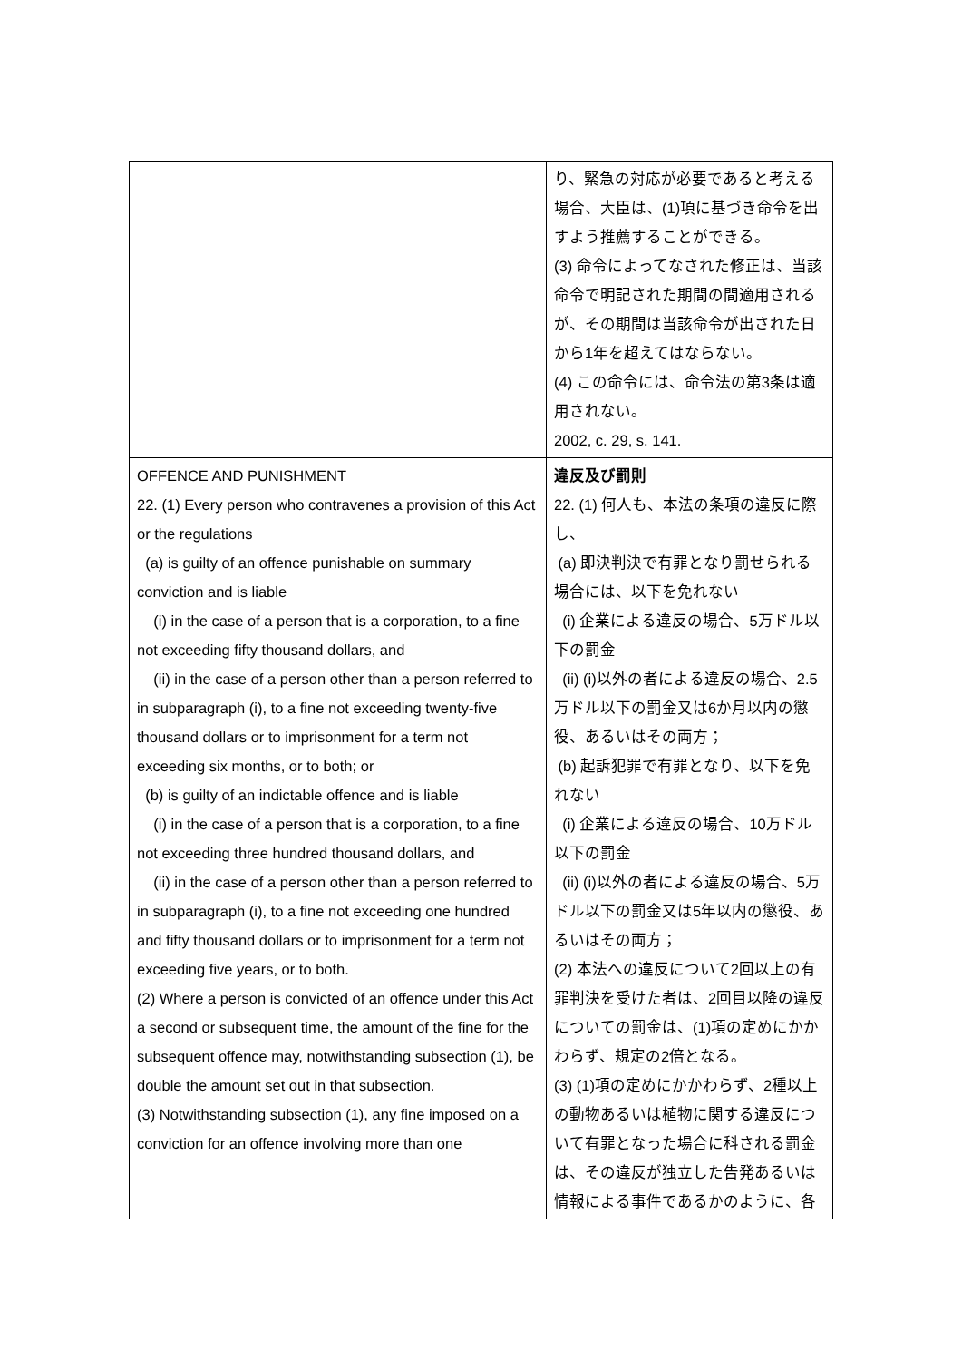| | り、緊急の対応が必要であると考える場合、大臣は、(1)項に基づき命令を出すよう推薦することができる。 (3) 命令によってなされた修正は、当該命令で明記された期間の間適用されるが、その期間は当該命令が出された日から1年を超えてはならない。 (4) この命令には、命令法の第3条は適用されない。 2002, c. 29, s. 141. |
| OFFENCE AND PUNISHMENT 22. (1) Every person who contravenes a provision of this Act or the regulations (a) is guilty of an offence punishable on summary conviction and is liable (i) in the case of a person that is a corporation, to a fine not exceeding fifty thousand dollars, and (ii) in the case of a person other than a person referred to in subparagraph (i), to a fine not exceeding twenty-five thousand dollars or to imprisonment for a term not exceeding six months, or to both; or (b) is guilty of an indictable offence and is liable (i) in the case of a person that is a corporation, to a fine not exceeding three hundred thousand dollars, and (ii) in the case of a person other than a person referred to in subparagraph (i), to a fine not exceeding one hundred and fifty thousand dollars or to imprisonment for a term not exceeding five years, or to both. (2) Where a person is convicted of an offence under this Act a second or subsequent time, the amount of the fine for the subsequent offence may, notwithstanding subsection (1), be double the amount set out in that subsection. (3) Notwithstanding subsection (1), any fine imposed on a conviction for an offence involving more than one | 違反及び罰則 22. (1) 何人も、本法の条項の違反に際し、 (a) 即決判決で有罪となり罰せられる場合には、以下を免れない (i) 企業による違反の場合、5万ドル以下の罰金 (ii) (i)以外の者による違反の場合、2.5万ドル以下の罰金又は6か月以内の懲役、あるいはその両方； (b) 起訴犯罪で有罪となり、以下を免れない (i) 企業による違反の場合、10万ドル以下の罰金 (ii) (i)以外の者による違反の場合、5万ドル以下の罰金又は5年以内の懲役、あるいはその両方； (2) 本法への違反について2回以上の有罪判決を受けた者は、2回目以降の違反についての罰金は、(1)項の定めにかかわらず、規定の2倍となる。 (3) (1)項の定めにかかわらず、2種以上の動物あるいは植物に関する違反について有罪となった場合に科される罰金は、その違反が独立した告発あるいは情報による事件であるかのように、各 |